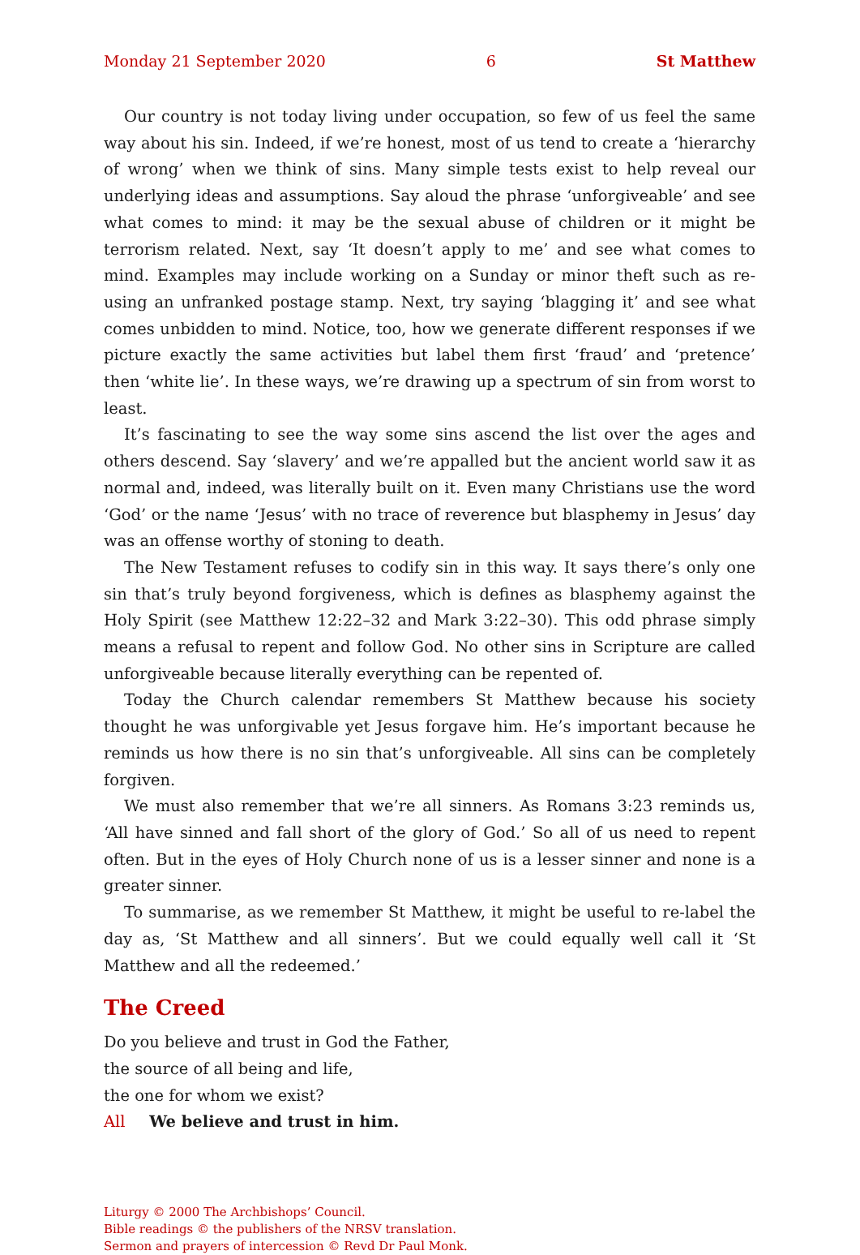Monday 21 September 2020 6 St Matthew
Our country is not today living under occupation, so few of us feel the same way about his sin. Indeed, if we’re honest, most of us tend to create a ‘hierarchy of wrong’ when we think of sins. Many simple tests exist to help reveal our underlying ideas and assumptions. Say aloud the phrase ‘unforgiveable’ and see what comes to mind: it may be the sexual abuse of children or it might be terrorism related. Next, say ‘It doesn’t apply to me’ and see what comes to mind. Examples may include working on a Sunday or minor theft such as re-using an unfranked postage stamp. Next, try saying ‘blagging it’ and see what comes unbidden to mind. Notice, too, how we generate different responses if we picture exactly the same activities but label them first ‘fraud’ and ‘pretence’ then ‘white lie’. In these ways, we’re drawing up a spectrum of sin from worst to least.
It’s fascinating to see the way some sins ascend the list over the ages and others descend. Say ‘slavery’ and we’re appalled but the ancient world saw it as normal and, indeed, was literally built on it. Even many Christians use the word ‘God’ or the name ‘Jesus’ with no trace of reverence but blasphemy in Jesus’ day was an offense worthy of stoning to death.
The New Testament refuses to codify sin in this way. It says there’s only one sin that’s truly beyond forgiveness, which is defines as blasphemy against the Holy Spirit (see Matthew 12:22–32 and Mark 3:22–30). This odd phrase simply means a refusal to repent and follow God. No other sins in Scripture are called unforgive­able because literally everything can be repented of.
Today the Church calendar remembers St Matthew because his society thought he was unforgivable yet Jesus forgave him. He’s important because he reminds us how there is no sin that’s unforgiveable. All sins can be completely forgiven.
We must also remember that we’re all sinners. As Romans 3:23 reminds us, ‘All have sinned and fall short of the glory of God.’ So all of us need to repent often. But in the eyes of Holy Church none of us is a lesser sinner and none is a greater sinner.
To summarise, as we remember St Matthew, it might be useful to re-label the day as, ‘St Matthew and all sinners’. But we could equally well call it ‘St Matthew and all the redeemed.’
The Creed
Do you believe and trust in God the Father,
the source of all being and life,
the one for whom we exist?
All We believe and trust in him.
Liturgy © 2000 The Archbishops’ Council.
Bible readings © the publishers of the NRSV translation.
Sermon and prayers of intercession © Revd Dr Paul Monk.